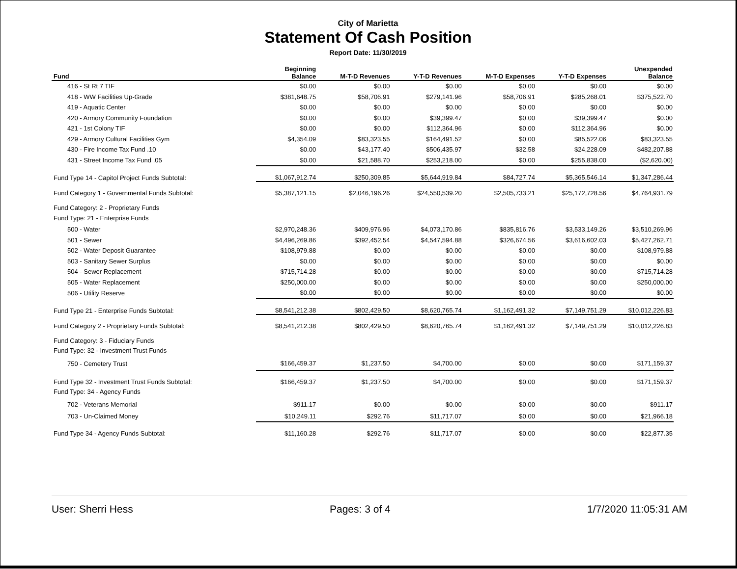City of Marietta
Statement Of Cash Position
Report Date: 11/30/2019
| Fund | Beginning Balance | M-T-D Revenues | Y-T-D Revenues | M-T-D Expenses | Y-T-D Expenses | Unexpended Balance |
| --- | --- | --- | --- | --- | --- | --- |
| 416 - St Rt 7 TIF | $0.00 | $0.00 | $0.00 | $0.00 | $0.00 | $0.00 |
| 418 - WW Facilities Up-Grade | $381,648.75 | $58,706.91 | $279,141.96 | $58,706.91 | $285,268.01 | $375,522.70 |
| 419 - Aquatic Center | $0.00 | $0.00 | $0.00 | $0.00 | $0.00 | $0.00 |
| 420 - Armory Community Foundation | $0.00 | $0.00 | $39,399.47 | $0.00 | $39,399.47 | $0.00 |
| 421 - 1st Colony TIF | $0.00 | $0.00 | $112,364.96 | $0.00 | $112,364.96 | $0.00 |
| 429 - Armory Cultural Facilities Gym | $4,354.09 | $83,323.55 | $164,491.52 | $0.00 | $85,522.06 | $83,323.55 |
| 430 - Fire Income Tax Fund .10 | $0.00 | $43,177.40 | $506,435.97 | $32.58 | $24,228.09 | $482,207.88 |
| 431 - Street Income Tax Fund .05 | $0.00 | $21,588.70 | $253,218.00 | $0.00 | $255,838.00 | ($2,620.00) |
| Fund Type 14 - Capitol Project Funds Subtotal: | $1,067,912.74 | $250,309.85 | $5,644,919.84 | $84,727.74 | $5,365,546.14 | $1,347,286.44 |
| Fund Category 1 - Governmental Funds Subtotal: | $5,387,121.15 | $2,046,196.26 | $24,550,539.20 | $2,505,733.21 | $25,172,728.56 | $4,764,931.79 |
| Fund Category: 2 - Proprietary Funds | | | | | | |
| Fund Type: 21 - Enterprise Funds | | | | | | |
| 500 - Water | $2,970,248.36 | $409,976.96 | $4,073,170.86 | $835,816.76 | $3,533,149.26 | $3,510,269.96 |
| 501 - Sewer | $4,496,269.86 | $392,452.54 | $4,547,594.88 | $326,674.56 | $3,616,602.03 | $5,427,262.71 |
| 502 - Water Deposit Guarantee | $108,979.88 | $0.00 | $0.00 | $0.00 | $0.00 | $108,979.88 |
| 503 - Sanitary Sewer Surplus | $0.00 | $0.00 | $0.00 | $0.00 | $0.00 | $0.00 |
| 504 - Sewer Replacement | $715,714.28 | $0.00 | $0.00 | $0.00 | $0.00 | $715,714.28 |
| 505 - Water Replacement | $250,000.00 | $0.00 | $0.00 | $0.00 | $0.00 | $250,000.00 |
| 506 - Utility Reserve | $0.00 | $0.00 | $0.00 | $0.00 | $0.00 | $0.00 |
| Fund Type 21 - Enterprise Funds Subtotal: | $8,541,212.38 | $802,429.50 | $8,620,765.74 | $1,162,491.32 | $7,149,751.29 | $10,012,226.83 |
| Fund Category 2 - Proprietary Funds Subtotal: | $8,541,212.38 | $802,429.50 | $8,620,765.74 | $1,162,491.32 | $7,149,751.29 | $10,012,226.83 |
| Fund Category: 3 - Fiduciary Funds | | | | | | |
| Fund Type: 32 - Investment Trust Funds | | | | | | |
| 750 - Cemetery Trust | $166,459.37 | $1,237.50 | $4,700.00 | $0.00 | $0.00 | $171,159.37 |
| Fund Type 32 - Investment Trust Funds Subtotal: | $166,459.37 | $1,237.50 | $4,700.00 | $0.00 | $0.00 | $171,159.37 |
| Fund Type: 34 - Agency Funds | | | | | | |
| 702 - Veterans Memorial | $911.17 | $0.00 | $0.00 | $0.00 | $0.00 | $911.17 |
| 703 - Un-Claimed Money | $10,249.11 | $292.76 | $11,717.07 | $0.00 | $0.00 | $21,966.18 |
| Fund Type 34 - Agency Funds Subtotal: | $11,160.28 | $292.76 | $11,717.07 | $0.00 | $0.00 | $22,877.35 |
User: Sherri Hess Pages: 3 of 4 1/7/2020 11:05:31 AM